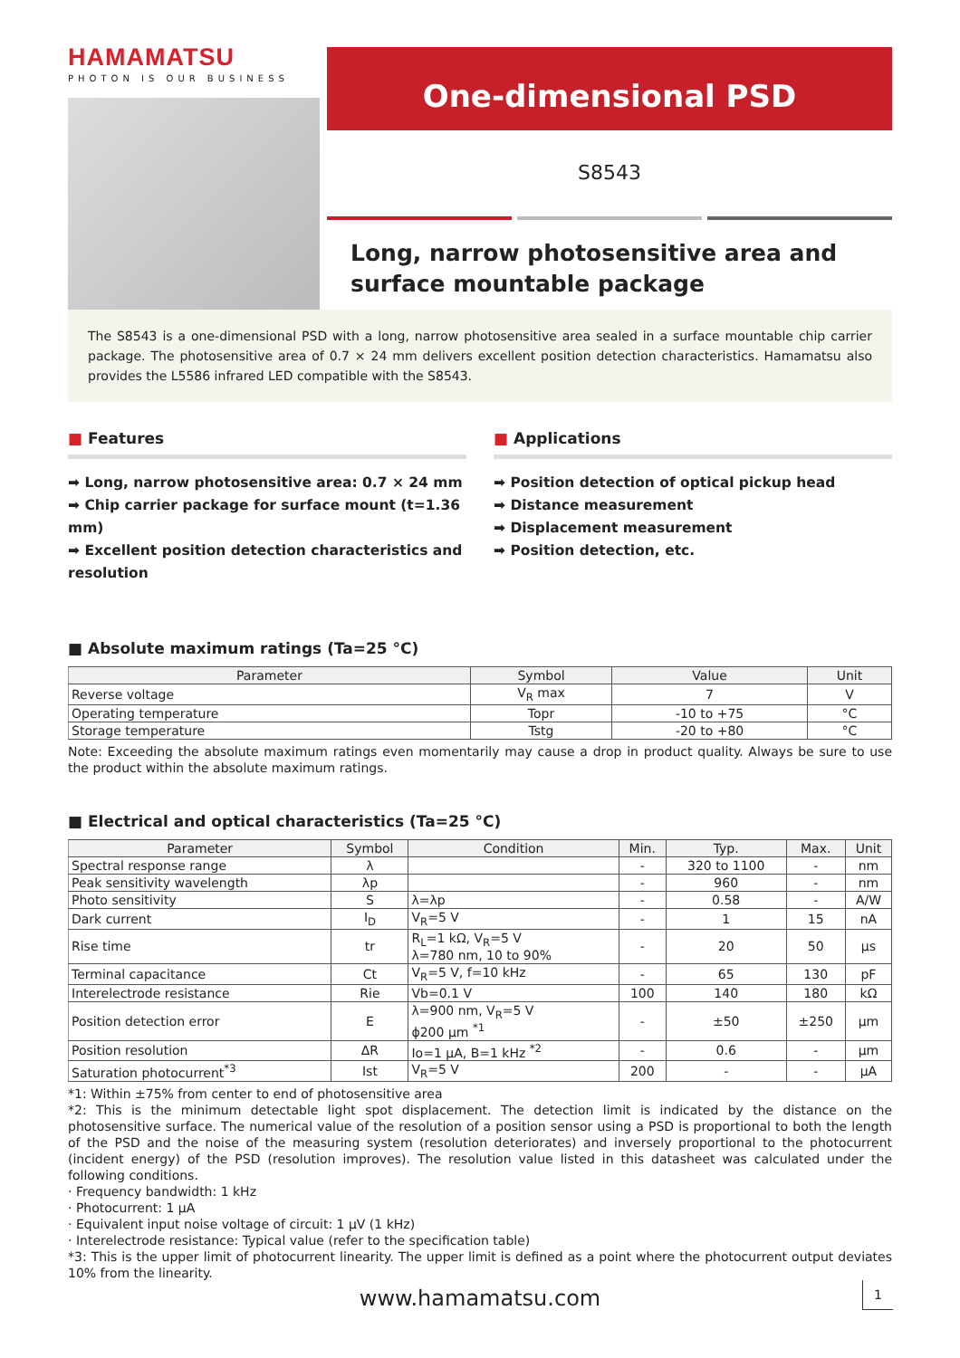HAMAMATSU
PHOTON IS OUR BUSINESS
One-dimensional PSD
S8543
Long, narrow photosensitive area and surface mountable package
The S8543 is a one-dimensional PSD with a long, narrow photosensitive area sealed in a surface mountable chip carrier package. The photosensitive area of 0.7 × 24 mm delivers excellent position detection characteristics. Hamamatsu also provides the L5586 infrared LED compatible with the S8543.
■ Features
➡ Long, narrow photosensitive area: 0.7 × 24 mm
➡ Chip carrier package for surface mount (t=1.36 mm)
➡ Excellent position detection characteristics and resolution
■ Applications
➡ Position detection of optical pickup head
➡ Distance measurement
➡ Displacement measurement
➡ Position detection, etc.
■ Absolute maximum ratings (Ta=25 °C)
| Parameter | Symbol | Value | Unit |
| --- | --- | --- | --- |
| Reverse voltage | V<sub>R</sub> max | 7 | V |
| Operating temperature | Topr | -10 to +75 | °C |
| Storage temperature | Tstg | -20 to +80 | °C |
Note: Exceeding the absolute maximum ratings even momentarily may cause a drop in product quality. Always be sure to use the product within the absolute maximum ratings.
■ Electrical and optical characteristics (Ta=25 °C)
| Parameter | Symbol | Condition | Min. | Typ. | Max. | Unit |
| --- | --- | --- | --- | --- | --- | --- |
| Spectral response range | λ | | - | 320 to 1100 | - | nm |
| Peak sensitivity wavelength | λp | | - | 960 | - | nm |
| Photo sensitivity | S | λ=λp | - | 0.58 | - | A/W |
| Dark current | I<sub>D</sub> | V<sub>R</sub>=5 V | - | 1 | 15 | nA |
| Rise time | tr | R<sub>L</sub>=1 kΩ, V<sub>R</sub>=5 V λ=780 nm, 10 to 90% | - | 20 | 50 | μs |
| Terminal capacitance | Ct | V<sub>R</sub>=5 V, f=10 kHz | - | 65 | 130 | pF |
| Interelectrode resistance | Rie | Vb=0.1 V | 100 | 140 | 180 | kΩ |
| Position detection error | E | λ=900 nm, V<sub>R</sub>=5 V ϕ200 μm <sup>*1</sup> | - | ±50 | ±250 | μm |
| Position resolution | ΔR | Io=1 μA, B=1 kHz <sup>*2</sup> | - | 0.6 | - | μm |
| Saturation photocurrent<sup>*3</sup> | Ist | V<sub>R</sub>=5 V | 200 | - | - | μA |
*1: Within ±75% from center to end of photosensitive area
*2: This is the minimum detectable light spot displacement. The detection limit is indicated by the distance on the photosensitive surface. The numerical value of the resolution of a position sensor using a PSD is proportional to both the length of the PSD and the noise of the measuring system (resolution deteriorates) and inversely proportional to the photocurrent (incident energy) of the PSD (resolution improves). The resolution value listed in this datasheet was calculated under the following conditions.
· Frequency bandwidth: 1 kHz
· Photocurrent: 1 μA
· Equivalent input noise voltage of circuit: 1 μV (1 kHz)
· Interelectrode resistance: Typical value (refer to the specification table)
*3: This is the upper limit of photocurrent linearity. The upper limit is defined as a point where the photocurrent output deviates 10% from the linearity.
www.hamamatsu.com 1